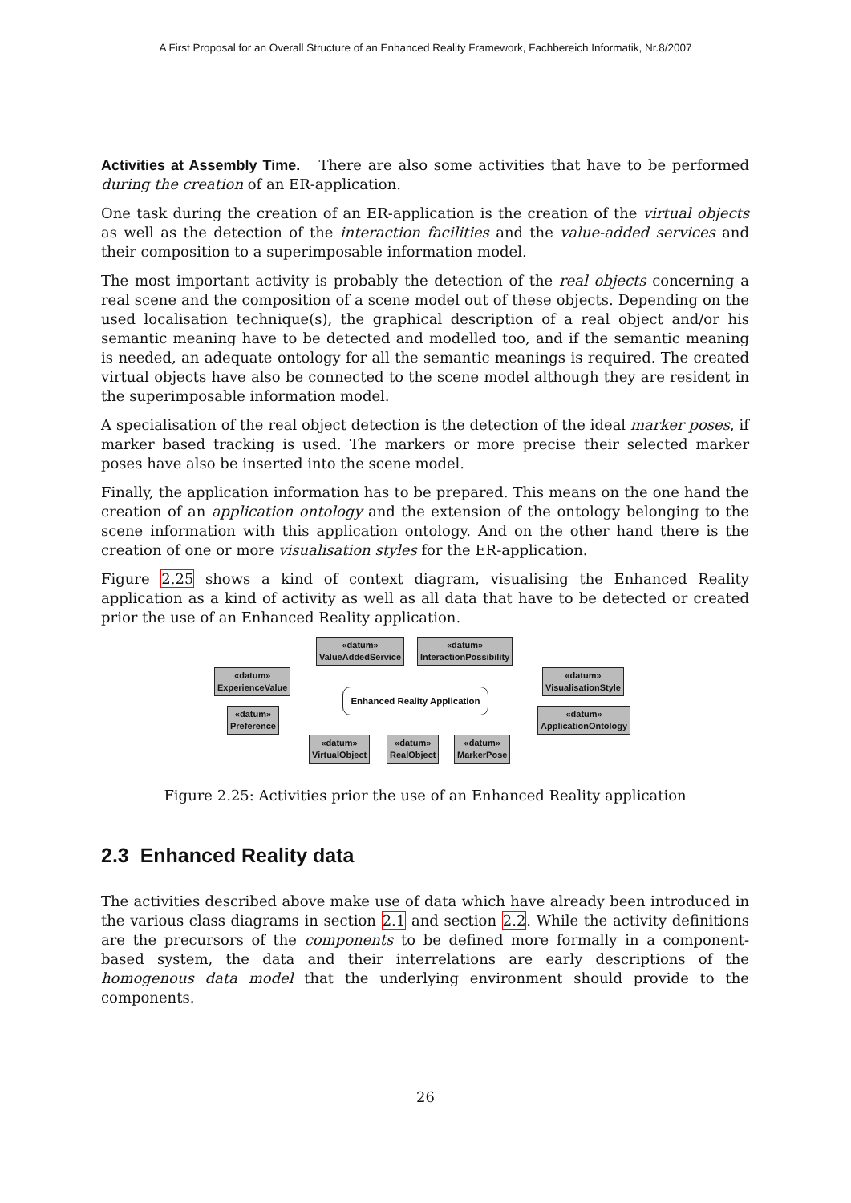A First Proposal for an Overall Structure of an Enhanced Reality Framework, Fachbereich Informatik, Nr.8/2007
Activities at Assembly Time. There are also some activities that have to be performed during the creation of an ER-application.
One task during the creation of an ER-application is the creation of the virtual objects as well as the detection of the interaction facilities and the value-added services and their composition to a superimposable information model.
The most important activity is probably the detection of the real objects concerning a real scene and the composition of a scene model out of these objects. Depending on the used localisation technique(s), the graphical description of a real object and/or his semantic meaning have to be detected and modelled too, and if the semantic meaning is needed, an adequate ontology for all the semantic meanings is required. The created virtual objects have also be connected to the scene model although they are resident in the superimposable information model.
A specialisation of the real object detection is the detection of the ideal marker poses, if marker based tracking is used. The markers or more precise their selected marker poses have also be inserted into the scene model.
Finally, the application information has to be prepared. This means on the one hand the creation of an application ontology and the extension of the ontology belonging to the scene information with this application ontology. And on the other hand there is the creation of one or more visualisation styles for the ER-application.
Figure 2.25 shows a kind of context diagram, visualising the Enhanced Reality application as a kind of activity as well as all data that have to be detected or created prior the use of an Enhanced Reality application.
«datum»
ValueAddedService
«datum»
InteractionPossibility
«datum»
ExperienceValue
«datum»
VisualisationStyle
Enhanced Reality Application
«datum»
Preference
«datum»
ApplicationOntology
«datum»
VirtualObject
«datum»
RealObject
«datum»
MarkerPose
Figure 2.25: Activities prior the use of an Enhanced Reality application
2.3 Enhanced Reality data
The activities described above make use of data which have already been introduced in the various class diagrams in section 2.1 and section 2.2. While the activity definitions are the precursors of the components to be defined more formally in a component-based system, the data and their interrelations are early descriptions of the homogenous data model that the underlying environment should provide to the components.
26